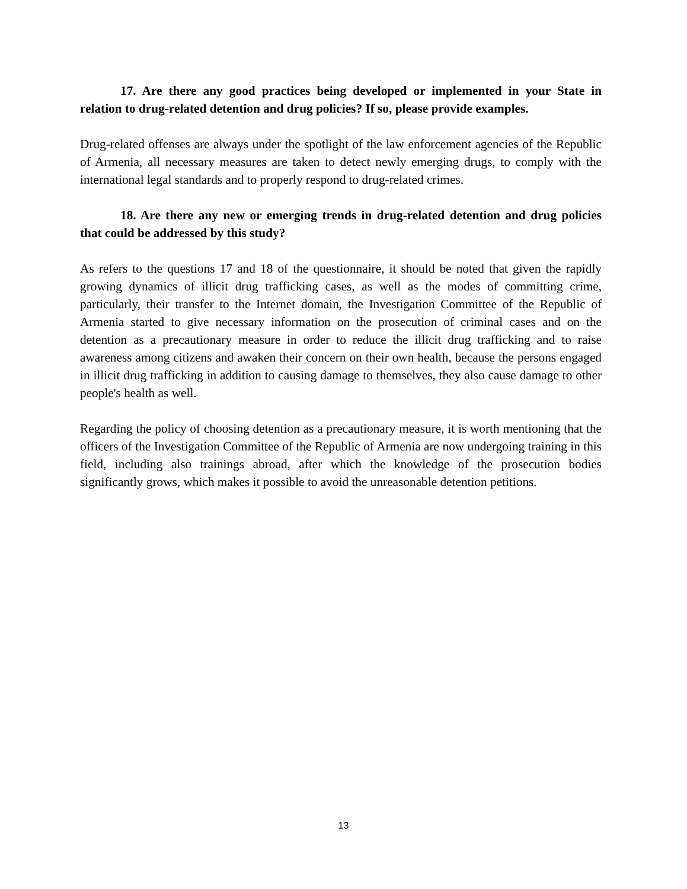17. Are there any good practices being developed or implemented in your State in relation to drug-related detention and drug policies? If so, please provide examples.
Drug-related offenses are always under the spotlight of the law enforcement agencies of the Republic of Armenia, all necessary measures are taken to detect newly emerging drugs, to comply with the international legal standards and to properly respond to drug-related crimes.
18. Are there any new or emerging trends in drug-related detention and drug policies that could be addressed by this study?
As refers to the questions 17 and 18 of the questionnaire, it should be noted that given the rapidly growing dynamics of illicit drug trafficking cases, as well as the modes of committing crime, particularly, their transfer to the Internet domain, the Investigation Committee of the Republic of Armenia started to give necessary information on the prosecution of criminal cases and on the detention as a precautionary measure in order to reduce the illicit drug trafficking and to raise awareness among citizens and awaken their concern on their own health, because the persons engaged in illicit drug trafficking in addition to causing damage to themselves, they also cause damage to other people's health as well.
Regarding the policy of choosing detention as a precautionary measure, it is worth mentioning that the officers of the Investigation Committee of the Republic of Armenia are now undergoing training in this field, including also trainings abroad, after which the knowledge of the prosecution bodies significantly grows, which makes it possible to avoid the unreasonable detention petitions.
13